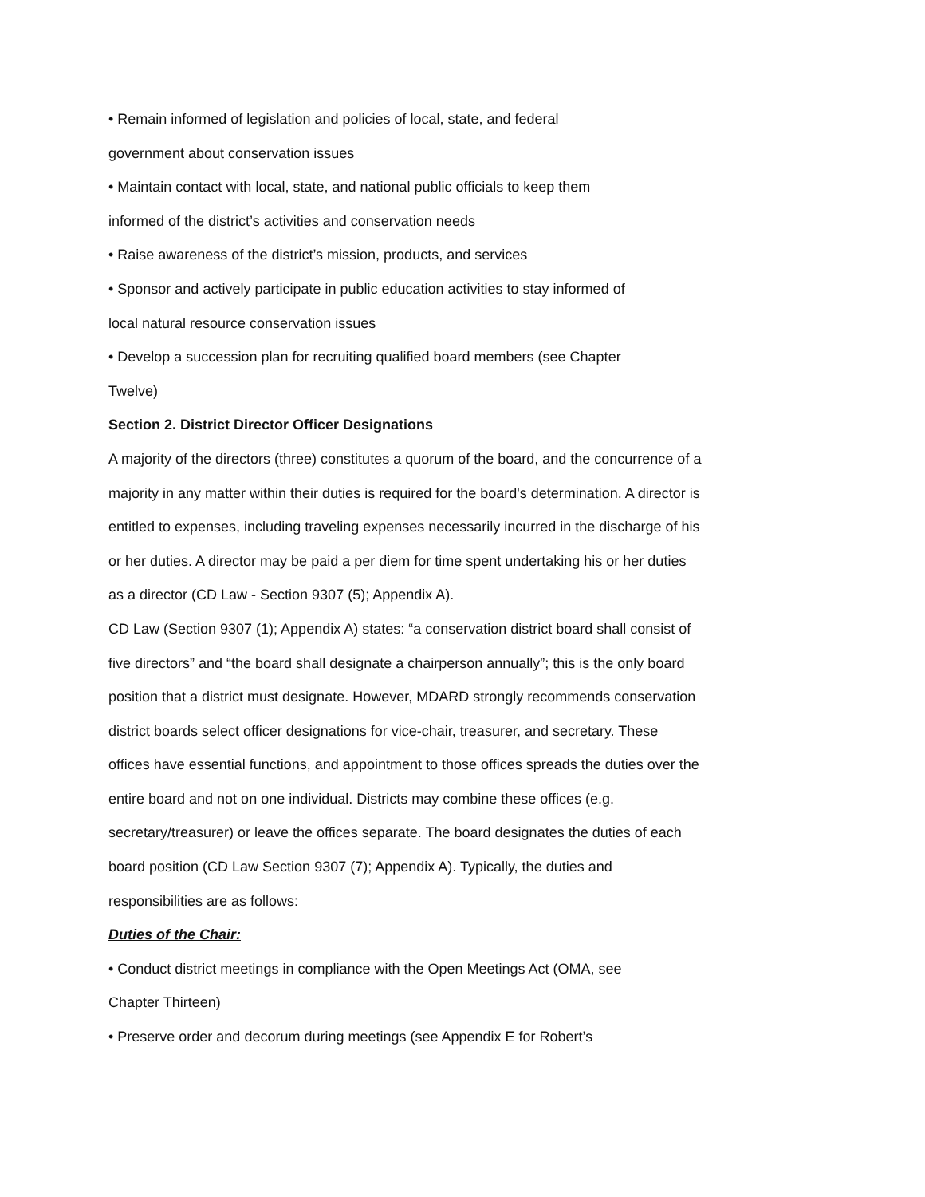• Remain informed of legislation and policies of local, state, and federal
government about conservation issues
• Maintain contact with local, state, and national public officials to keep them
informed of the district’s activities and conservation needs
• Raise awareness of the district’s mission, products, and services
• Sponsor and actively participate in public education activities to stay informed of
local natural resource conservation issues
• Develop a succession plan for recruiting qualified board members (see Chapter
Twelve)
Section 2. District Director Officer Designations
A majority of the directors (three) constitutes a quorum of the board, and the concurrence of a majority in any matter within their duties is required for the board's determination. A director is entitled to expenses, including traveling expenses necessarily incurred in the discharge of his or her duties. A director may be paid a per diem for time spent undertaking his or her duties as a director (CD Law - Section 9307 (5); Appendix A).
CD Law (Section 9307 (1); Appendix A) states: “a conservation district board shall consist of five directors” and “the board shall designate a chairperson annually”; this is the only board position that a district must designate. However, MDARD strongly recommends conservation district boards select officer designations for vice-chair, treasurer, and secretary. These offices have essential functions, and appointment to those offices spreads the duties over the entire board and not on one individual. Districts may combine these offices (e.g. secretary/treasurer) or leave the offices separate. The board designates the duties of each board position (CD Law Section 9307 (7); Appendix A). Typically, the duties and responsibilities are as follows:
Duties of the Chair:
• Conduct district meetings in compliance with the Open Meetings Act (OMA, see
Chapter Thirteen)
• Preserve order and decorum during meetings (see Appendix E for Robert’s